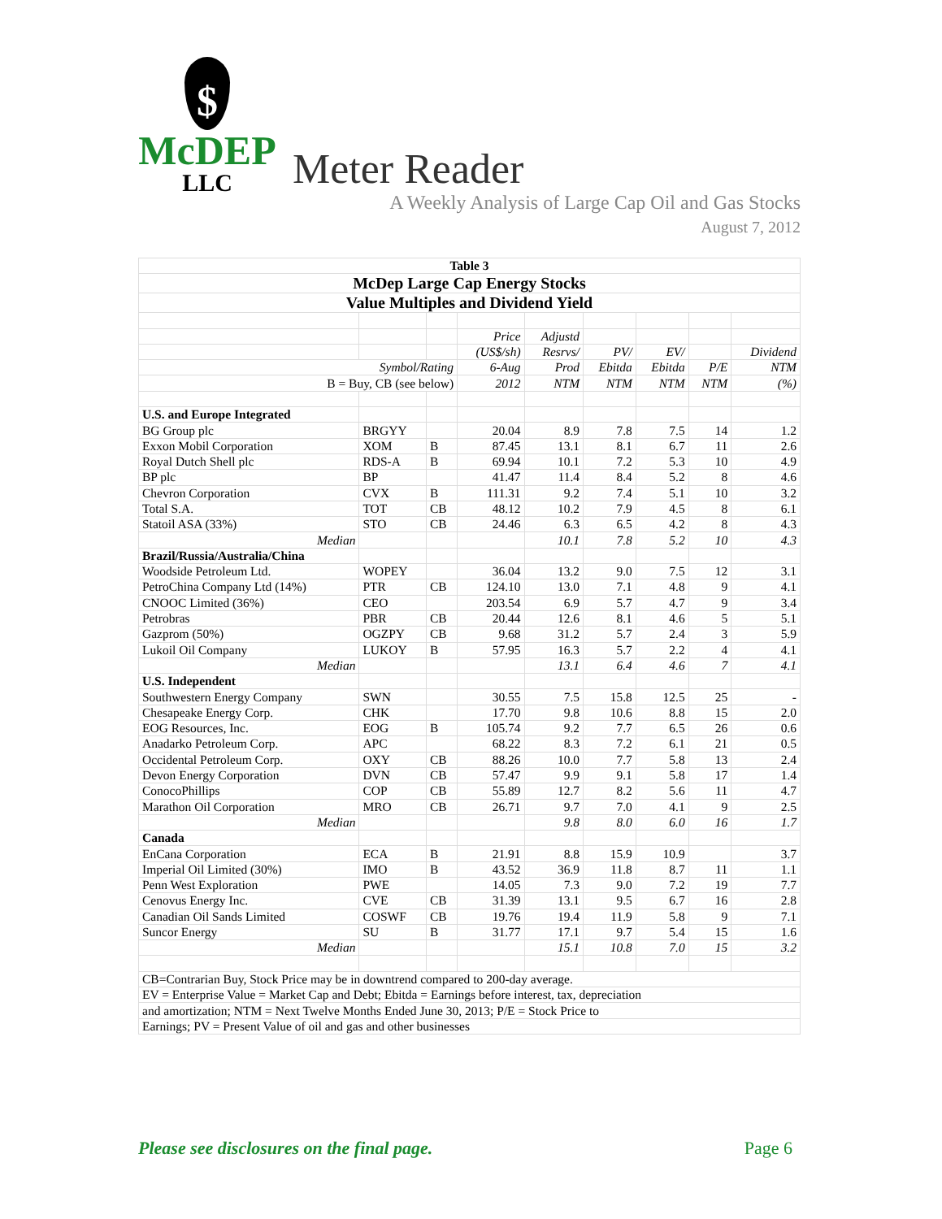$
McDEP
LLC
Meter Reader
A Weekly Analysis of Large Cap Oil and Gas Stocks
August 7, 2012
| Table 3 | | | | | | | | |
| McDep Large Cap Energy Stocks | | | | | | | | |
| Value Multiples and Dividend Yield | | | | | | | | |
| | | | Price | Adjustd | | | | |
| | | | (US$/sh) | Resrvs/ | PV/ | EV/ | | Dividend |
| Symbol/Rating | | | 6-Aug | Prod | Ebitda | Ebitda | P/E | NTM |
| B = Buy, CB (see below) | | | 2012 | NTM | NTM | NTM | NTM | (%) |
| U.S. and Europe Integrated | | | | | | | | |
| BG Group plc | BRGYY | | 20.04 | 8.9 | 7.8 | 7.5 | 14 | 1.2 |
| Exxon Mobil Corporation | XOM | B | 87.45 | 13.1 | 8.1 | 6.7 | 11 | 2.6 |
| Royal Dutch Shell plc | RDS-A | B | 69.94 | 10.1 | 7.2 | 5.3 | 10 | 4.9 |
| BP plc | BP | | 41.47 | 11.4 | 8.4 | 5.2 | 8 | 4.6 |
| Chevron Corporation | CVX | B | 111.31 | 9.2 | 7.4 | 5.1 | 10 | 3.2 |
| Total S.A. | TOT | CB | 48.12 | 10.2 | 7.9 | 4.5 | 8 | 6.1 |
| Statoil ASA (33%) | STO | CB | 24.46 | 6.3 | 6.5 | 4.2 | 8 | 4.3 |
| Median | | | | 10.1 | 7.8 | 5.2 | 10 | 4.3 |
| Brazil/Russia/Australia/China | | | | | | | | |
| Woodside Petroleum Ltd. | WOPEY | | 36.04 | 13.2 | 9.0 | 7.5 | 12 | 3.1 |
| PetroChina Company Ltd (14%) | PTR | CB | 124.10 | 13.0 | 7.1 | 4.8 | 9 | 4.1 |
| CNOOC Limited (36%) | CEO | | 203.54 | 6.9 | 5.7 | 4.7 | 9 | 3.4 |
| Petrobras | PBR | CB | 20.44 | 12.6 | 8.1 | 4.6 | 5 | 5.1 |
| Gazprom (50%) | OGZPY | CB | 9.68 | 31.2 | 5.7 | 2.4 | 3 | 5.9 |
| Lukoil Oil Company | LUKOY | B | 57.95 | 16.3 | 5.7 | 2.2 | 4 | 4.1 |
| Median | | | | 13.1 | 6.4 | 4.6 | 7 | 4.1 |
| U.S. Independent | | | | | | | | |
| Southwestern Energy Company | SWN | | 30.55 | 7.5 | 15.8 | 12.5 | 25 | - |
| Chesapeake Energy Corp. | CHK | | 17.70 | 9.8 | 10.6 | 8.8 | 15 | 2.0 |
| EOG Resources, Inc. | EOG | B | 105.74 | 9.2 | 7.7 | 6.5 | 26 | 0.6 |
| Anadarko Petroleum Corp. | APC | | 68.22 | 8.3 | 7.2 | 6.1 | 21 | 0.5 |
| Occidental Petroleum Corp. | OXY | CB | 88.26 | 10.0 | 7.7 | 5.8 | 13 | 2.4 |
| Devon Energy Corporation | DVN | CB | 57.47 | 9.9 | 9.1 | 5.8 | 17 | 1.4 |
| ConocoPhillips | COP | CB | 55.89 | 12.7 | 8.2 | 5.6 | 11 | 4.7 |
| Marathon Oil Corporation | MRO | CB | 26.71 | 9.7 | 7.0 | 4.1 | 9 | 2.5 |
| Median | | | | 9.8 | 8.0 | 6.0 | 16 | 1.7 |
| Canada | | | | | | | | |
| EnCana Corporation | ECA | B | 21.91 | 8.8 | 15.9 | 10.9 | | 3.7 |
| Imperial Oil Limited (30%) | IMO | B | 43.52 | 36.9 | 11.8 | 8.7 | 11 | 1.1 |
| Penn West Exploration | PWE | | 14.05 | 7.3 | 9.0 | 7.2 | 19 | 7.7 |
| Cenovus Energy Inc. | CVE | CB | 31.39 | 13.1 | 9.5 | 6.7 | 16 | 2.8 |
| Canadian Oil Sands Limited | COSWF | CB | 19.76 | 19.4 | 11.9 | 5.8 | 9 | 7.1 |
| Suncor Energy | SU | B | 31.77 | 17.1 | 9.7 | 5.4 | 15 | 1.6 |
| Median | | | | 15.1 | 10.8 | 7.0 | 15 | 3.2 |
| CB=Contrarian Buy, Stock Price may be in downtrend compared to 200-day average. | | | | | | | | |
| EV = Enterprise Value = Market Cap and Debt; Ebitda = Earnings before interest, tax, depreciation | | | | | | | | |
| and amortization; NTM = Next Twelve Months Ended June 30, 2013; P/E = Stock Price to | | | | | | | | |
| Earnings; PV = Present Value of oil and gas and other businesses | | | | | | | | |
Page 6 Please see disclosures on the final page.